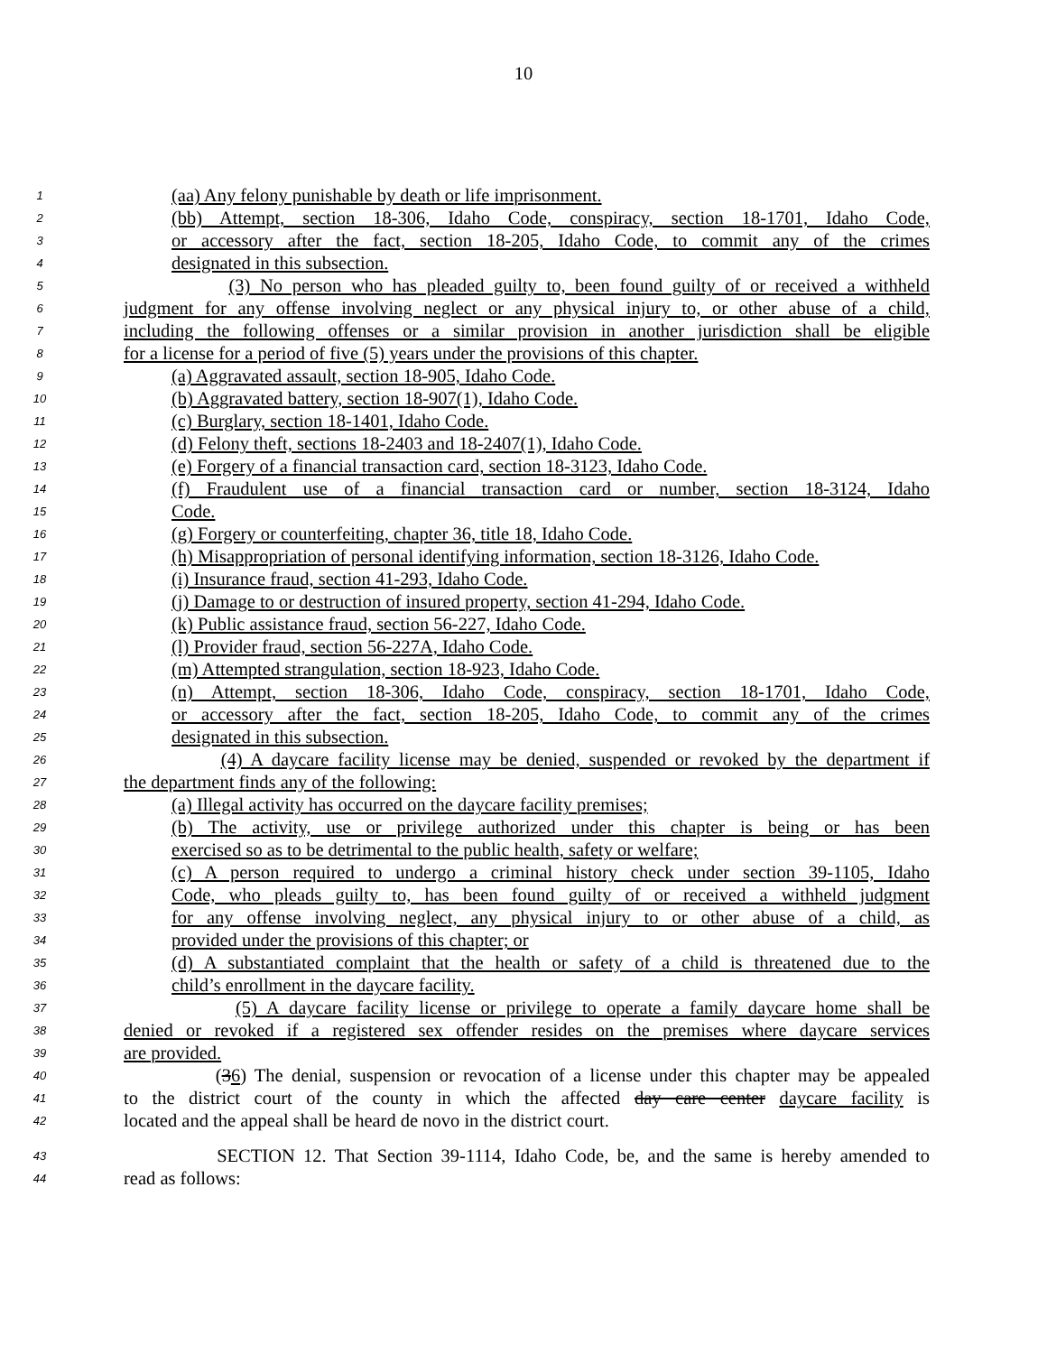10
1 (aa) Any felony punishable by death or life imprisonment.
2 (bb) Attempt, section 18-306, Idaho Code, conspiracy, section 18-1701, Idaho Code,
3 or accessory after the fact, section 18-205, Idaho Code, to commit any of the crimes
4 designated in this subsection.
5 (3) No person who has pleaded guilty to, been found guilty of or received a withheld
6 judgment for any offense involving neglect or any physical injury to, or other abuse of a child,
7 including the following offenses or a similar provision in another jurisdiction shall be eligible
8 for a license for a period of five (5) years under the provisions of this chapter.
9 (a) Aggravated assault, section 18-905, Idaho Code.
10 (b) Aggravated battery, section 18-907(1), Idaho Code.
11 (c) Burglary, section 18-1401, Idaho Code.
12 (d) Felony theft, sections 18-2403 and 18-2407(1), Idaho Code.
13 (e) Forgery of a financial transaction card, section 18-3123, Idaho Code.
14 (f) Fraudulent use of a financial transaction card or number, section 18-3124, Idaho
15 Code.
16 (g) Forgery or counterfeiting, chapter 36, title 18, Idaho Code.
17 (h) Misappropriation of personal identifying information, section 18-3126, Idaho Code.
18 (i) Insurance fraud, section 41-293, Idaho Code.
19 (j) Damage to or destruction of insured property, section 41-294, Idaho Code.
20 (k) Public assistance fraud, section 56-227, Idaho Code.
21 (l) Provider fraud, section 56-227A, Idaho Code.
22 (m) Attempted strangulation, section 18-923, Idaho Code.
23 (n) Attempt, section 18-306, Idaho Code, conspiracy, section 18-1701, Idaho Code,
24 or accessory after the fact, section 18-205, Idaho Code, to commit any of the crimes
25 designated in this subsection.
26 (4) A daycare facility license may be denied, suspended or revoked by the department if
27 the department finds any of the following:
28 (a) Illegal activity has occurred on the daycare facility premises;
29 (b) The activity, use or privilege authorized under this chapter is being or has been
30 exercised so as to be detrimental to the public health, safety or welfare;
31 (c) A person required to undergo a criminal history check under section 39-1105, Idaho
32 Code, who pleads guilty to, has been found guilty of or received a withheld judgment
33 for any offense involving neglect, any physical injury to or other abuse of a child, as
34 provided under the provisions of this chapter; or
35 (d) A substantiated complaint that the health or safety of a child is threatened due to the
36 child’s enrollment in the daycare facility.
37 (5) A daycare facility license or privilege to operate a family daycare home shall be
38 denied or revoked if a registered sex offender resides on the premises where daycare services
39 are provided.
40 (36) The denial, suspension or revocation of a license under this chapter may be appealed
41 to the district court of the county in which the affected day care center daycare facility is
42 located and the appeal shall be heard de novo in the district court.
43 SECTION 12. That Section 39-1114, Idaho Code, be, and the same is hereby amended to
44 read as follows: